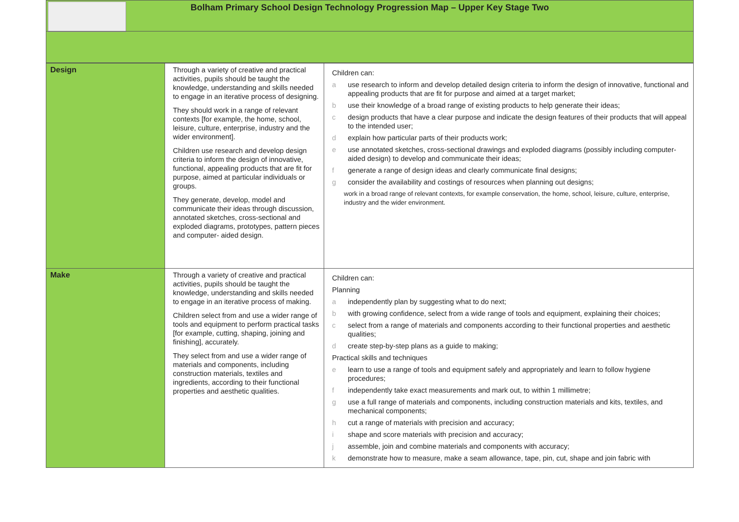Bolham Primary School Design Technology Progression Map – Upper Key Stage Two
| Design | Through a variety of creative and practical activities, pupils should be taught the knowledge, understanding and skills needed to engage in an iterative process of designing. They should work in a range of relevant contexts [for example, the home, school, leisure, culture, enterprise, industry and the wider environment]. Children use research and develop design criteria to inform the design of innovative, functional, appealing products that are fit for purpose, aimed at particular individuals or groups. They generate, develop, model and communicate their ideas through discussion, annotated sketches, cross-sectional and exploded diagrams, prototypes, pattern pieces and computer- aided design. | Children can: a use research to inform and develop detailed design criteria to inform the design of innovative, functional and appealing products that are fit for purpose and aimed at a target market; b use their knowledge of a broad range of existing products to help generate their ideas; c design products that have a clear purpose and indicate the design features of their products that will appeal to the intended user; d explain how particular parts of their products work; e use annotated sketches, cross-sectional drawings and exploded diagrams (possibly including computer-aided design) to develop and communicate their ideas; f generate a range of design ideas and clearly communicate final designs; g consider the availability and costings of resources when planning out designs; work in a broad range of relevant contexts, for example conservation, the home, school, leisure, culture, enterprise, industry and the wider environment. |
| Make | Through a variety of creative and practical activities, pupils should be taught the knowledge, understanding and skills needed to engage in an iterative process of making. Children select from and use a wider range of tools and equipment to perform practical tasks [for example, cutting, shaping, joining and finishing], accurately. They select from and use a wider range of materials and components, including construction materials, textiles and ingredients, according to their functional properties and aesthetic qualities. | Children can: Planning a independently plan by suggesting what to do next; b with growing confidence, select from a wide range of tools and equipment, explaining their choices; c select from a range of materials and components according to their functional properties and aesthetic qualities; d create step-by-step plans as a guide to making; Practical skills and techniques e learn to use a range of tools and equipment safely and appropriately and learn to follow hygiene procedures; f independently take exact measurements and mark out, to within 1 millimetre; g use a full range of materials and components, including construction materials and kits, textiles, and mechanical components; h cut a range of materials with precision and accuracy; i shape and score materials with precision and accuracy; j assemble, join and combine materials and components with accuracy; k demonstrate how to measure, make a seam allowance, tape, pin, cut, shape and join fabric with |